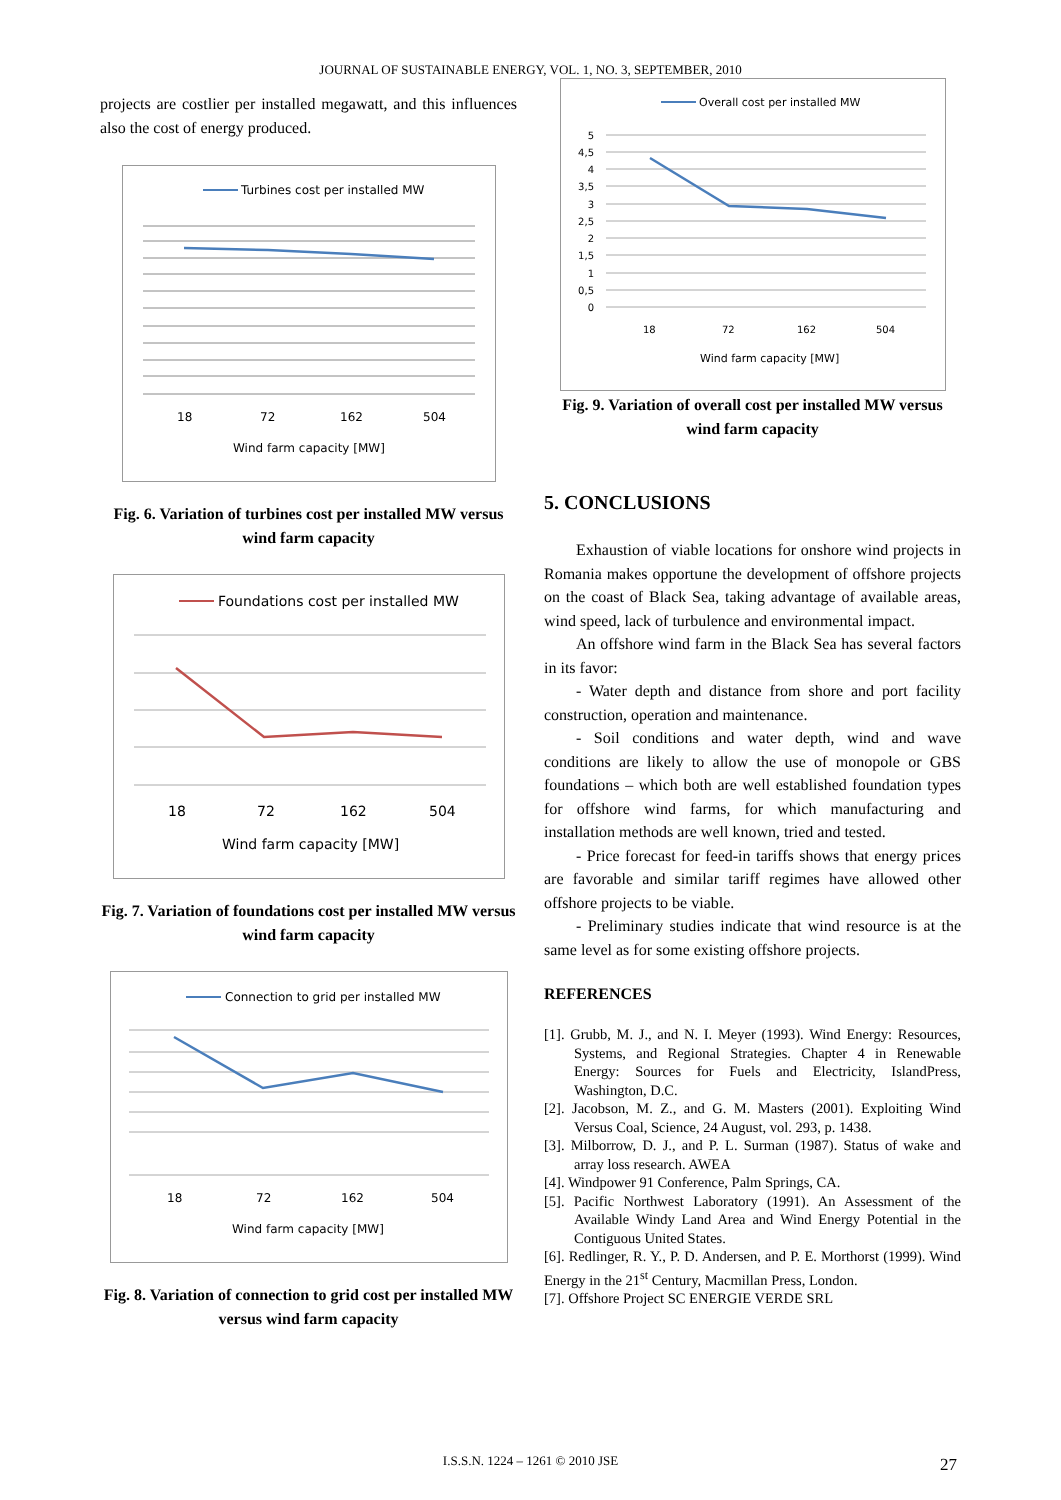JOURNAL OF SUSTAINABLE ENERGY, VOL. 1, NO. 3, SEPTEMBER, 2010
projects are costlier per installed megawatt, and this influences also the cost of energy produced.
Turbines cost per installed MW
18
72
162
504
Wind farm capacity [MW]
Fig. 6. Variation of turbines cost per installed MW versus wind farm capacity
Foundations cost per installed MW
18
72
162
504
Wind farm capacity [MW]
Fig. 7. Variation of foundations cost per installed MW versus wind farm capacity
Connection to grid per installed MW
18
72
162
504
Wind farm capacity [MW]
Fig. 8. Variation of connection to grid cost per installed MW versus wind farm capacity
Overall cost per installed MW
5
4,5
4
3,5
3
2,5
2
1,5
1
0,5
0
18
72
162
504
Wind farm capacity [MW]
Fig. 9. Variation of overall cost per installed MW versus wind farm capacity
5. CONCLUSIONS
Exhaustion of viable locations for onshore wind projects in Romania makes opportune the development of offshore projects on the coast of Black Sea, taking advantage of available areas, wind speed, lack of turbulence and environmental impact.
An offshore wind farm in the Black Sea has several factors in its favor:
- Water depth and distance from shore and port facility construction, operation and maintenance.
- Soil conditions and water depth, wind and wave conditions are likely to allow the use of monopole or GBS foundations – which both are well established foundation types for offshore wind farms, for which manufacturing and installation methods are well known, tried and tested.
- Price forecast for feed-in tariffs shows that energy prices are favorable and similar tariff regimes have allowed other offshore projects to be viable.
- Preliminary studies indicate that wind resource is at the same level as for some existing offshore projects.
REFERENCES
[1]. Grubb, M. J., and N. I. Meyer (1993). Wind Energy: Resources, Systems, and Regional Strategies. Chapter 4 in Renewable Energy: Sources for Fuels and Electricity, IslandPress, Washington, D.C.
[2]. Jacobson, M. Z., and G. M. Masters (2001). Exploiting Wind Versus Coal, Science, 24 August, vol. 293, p. 1438.
[3]. Milborrow, D. J., and P. L. Surman (1987). Status of wake and array loss research. AWEA
[4]. Windpower 91 Conference, Palm Springs, CA.
[5]. Pacific Northwest Laboratory (1991). An Assessment of the Available Windy Land Area and Wind Energy Potential in the Contiguous United States.
[6]. Redlinger, R. Y., P. D. Andersen, and P. E. Morthorst (1999). Wind Energy in the 21<sup>st</sup> Century, Macmillan Press, London.
[7]. Offshore Project SC ENERGIE VERDE SRL
I.S.S.N. 1224 – 1261 © 2010 JSE 27